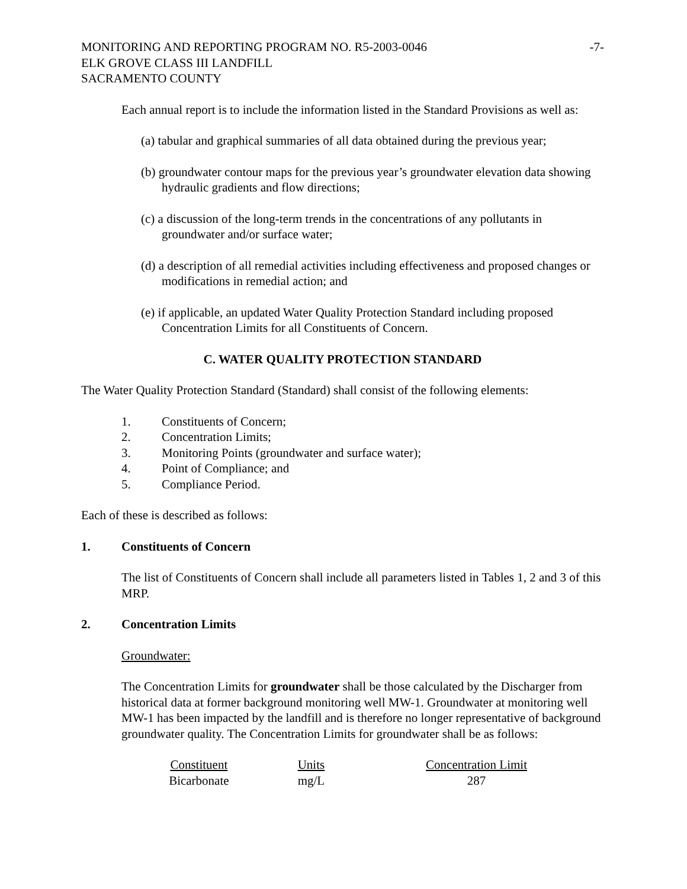MONITORING AND REPORTING PROGRAM NO. R5-2003-0046 -7-
ELK GROVE CLASS III LANDFILL
SACRAMENTO COUNTY
Each annual report is to include the information listed in the Standard Provisions as well as:
(a) tabular and graphical summaries of all data obtained during the previous year;
(b) groundwater contour maps for the previous year’s groundwater elevation data showing hydraulic gradients and flow directions;
(c) a discussion of the long-term trends in the concentrations of any pollutants in groundwater and/or surface water;
(d) a description of all remedial activities including effectiveness and proposed changes or modifications in remedial action; and
(e) if applicable, an updated Water Quality Protection Standard including proposed Concentration Limits for all Constituents of Concern.
C. WATER QUALITY PROTECTION STANDARD
The Water Quality Protection Standard (Standard) shall consist of the following elements:
1. Constituents of Concern;
2. Concentration Limits;
3. Monitoring Points (groundwater and surface water);
4. Point of Compliance; and
5. Compliance Period.
Each of these is described as follows:
1. Constituents of Concern
The list of Constituents of Concern shall include all parameters listed in Tables 1, 2 and 3 of this MRP.
2. Concentration Limits
Groundwater:
The Concentration Limits for groundwater shall be those calculated by the Discharger from historical data at former background monitoring well MW-1. Groundwater at monitoring well MW-1 has been impacted by the landfill and is therefore no longer representative of background groundwater quality. The Concentration Limits for groundwater shall be as follows:
| Constituent | Units | Concentration Limit |
| --- | --- | --- |
| Bicarbonate | mg/L | 287 |